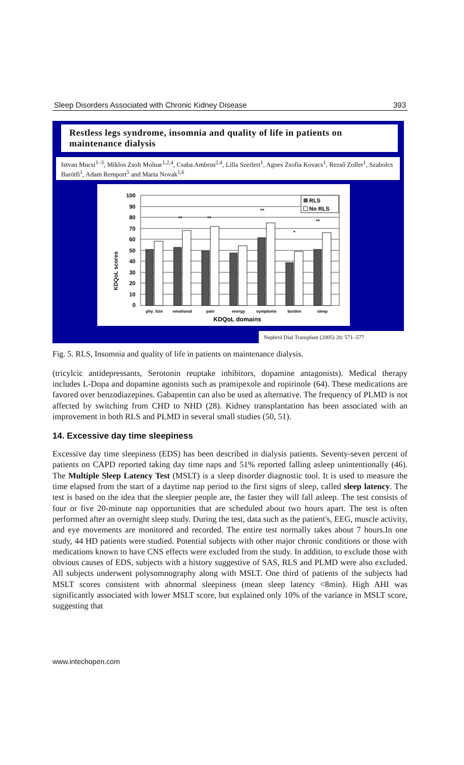Sleep Disorders Associated with Chronic Kidney Disease 393
Restless legs syndrome, insomnia and quality of life in patients on maintenance dialysis
Istvan Mucsi<sup>1–3</sup>, Miklos Zsolt Molnar<sup>1,2,4</sup>, Csaba Ambrus<sup>2,4</sup>, Lilla Szeifert<sup>1</sup>, Agnes Zsofia Kovacs<sup>1</sup>, Rezső Zoller<sup>1</sup>, Szabolcs Barótfi<sup>1</sup>, Adam Remport<sup>5</sup> and Marta Novak<sup>1,6</sup>
KDQoL scores
100
90
80
70
60
50
40
30
20
10
0
**
**
**
*
**
RLS
No RLS
phy_fctn
emotional
pain
energy
symptoms
burden
sleep
KDQoL domains
Nephrol Dial Transplant (2005) 20: 571–577
Fig. 5. RLS, Insomnia and quality of life in patients on maintenance dialysis.
(tricylcic antidepressants, Serotonin reuptake inhibitors, dopamine antagonists). Medical therapy includes L-Dopa and dopamine agonists such as pramipexole and ropirinole (64). These medications are favored over benzodiazepines. Gabapentin can also be used as alternative. The frequency of PLMD is not affected by switching from CHD to NHD (28). Kidney transplantation has been associated with an improvement in both RLS and PLMD in several small studies (50, 51).
14. Excessive day time sleepiness
Excessive day time sleepiness (EDS) has been described in dialysis patients. Seventy-seven percent of patients on CAPD reported taking day time naps and 51% reported falling asleep unintentionally (46). The Multiple Sleep Latency Test (MSLT) is a sleep disorder diagnostic tool. It is used to measure the time elapsed from the start of a daytime nap period to the first signs of sleep, called sleep latency. The test is based on the idea that the sleepier people are, the faster they will fall asleep. The test consists of four or five 20-minute nap opportunities that are scheduled about two hours apart. The test is often performed after an overnight sleep study. During the test, data such as the patient's, EEG, muscle activity, and eye movements are monitored and recorded. The entire test normally takes about 7 hours.In one study, 44 HD patients were studied. Potential subjects with other major chronic conditions or those with medications known to have CNS effects were excluded from the study. In addition, to exclude those with obvious causes of EDS, subjects with a history suggestive of SAS, RLS and PLMD were also excluded. All subjects underwent polysomnography along with MSLT. One third of patients of the subjects had MSLT scores consistent with abnormal sleepiness (mean sleep latency <8min). High AHI was significantly associated with lower MSLT score, but explained only 10% of the variance in MSLT score, suggesting that
www.intechopen.com